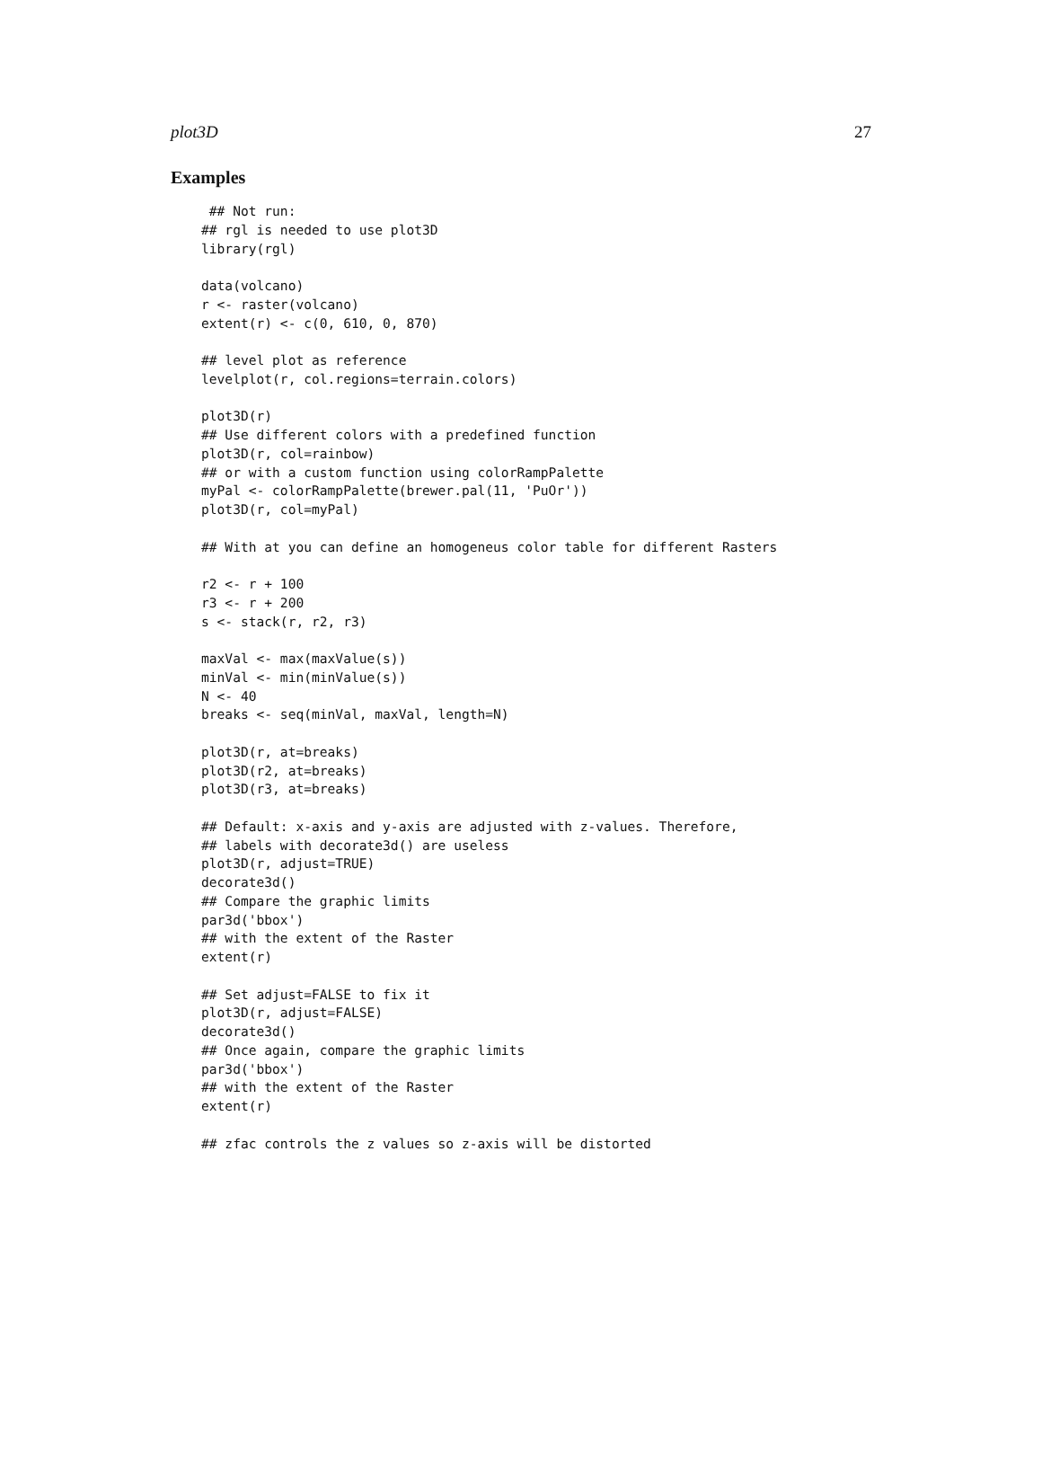plot3D 27
Examples
 ## Not run:
## rgl is needed to use plot3D
library(rgl)

data(volcano)
r <- raster(volcano)
extent(r) <- c(0, 610, 0, 870)

## level plot as reference
levelplot(r, col.regions=terrain.colors)

plot3D(r)
## Use different colors with a predefined function
plot3D(r, col=rainbow)
## or with a custom function using colorRampPalette
myPal <- colorRampPalette(brewer.pal(11, 'PuOr'))
plot3D(r, col=myPal)

## With at you can define an homogeneus color table for different Rasters

r2 <- r + 100
r3 <- r + 200
s <- stack(r, r2, r3)

maxVal <- max(maxValue(s))
minVal <- min(minValue(s))
N <- 40
breaks <- seq(minVal, maxVal, length=N)

plot3D(r, at=breaks)
plot3D(r2, at=breaks)
plot3D(r3, at=breaks)

## Default: x-axis and y-axis are adjusted with z-values. Therefore,
## labels with decorate3d() are useless
plot3D(r, adjust=TRUE)
decorate3d()
## Compare the graphic limits
par3d('bbox')
## with the extent of the Raster
extent(r)

## Set adjust=FALSE to fix it
plot3D(r, adjust=FALSE)
decorate3d()
## Once again, compare the graphic limits
par3d('bbox')
## with the extent of the Raster
extent(r)

## zfac controls the z values so z-axis will be distorted